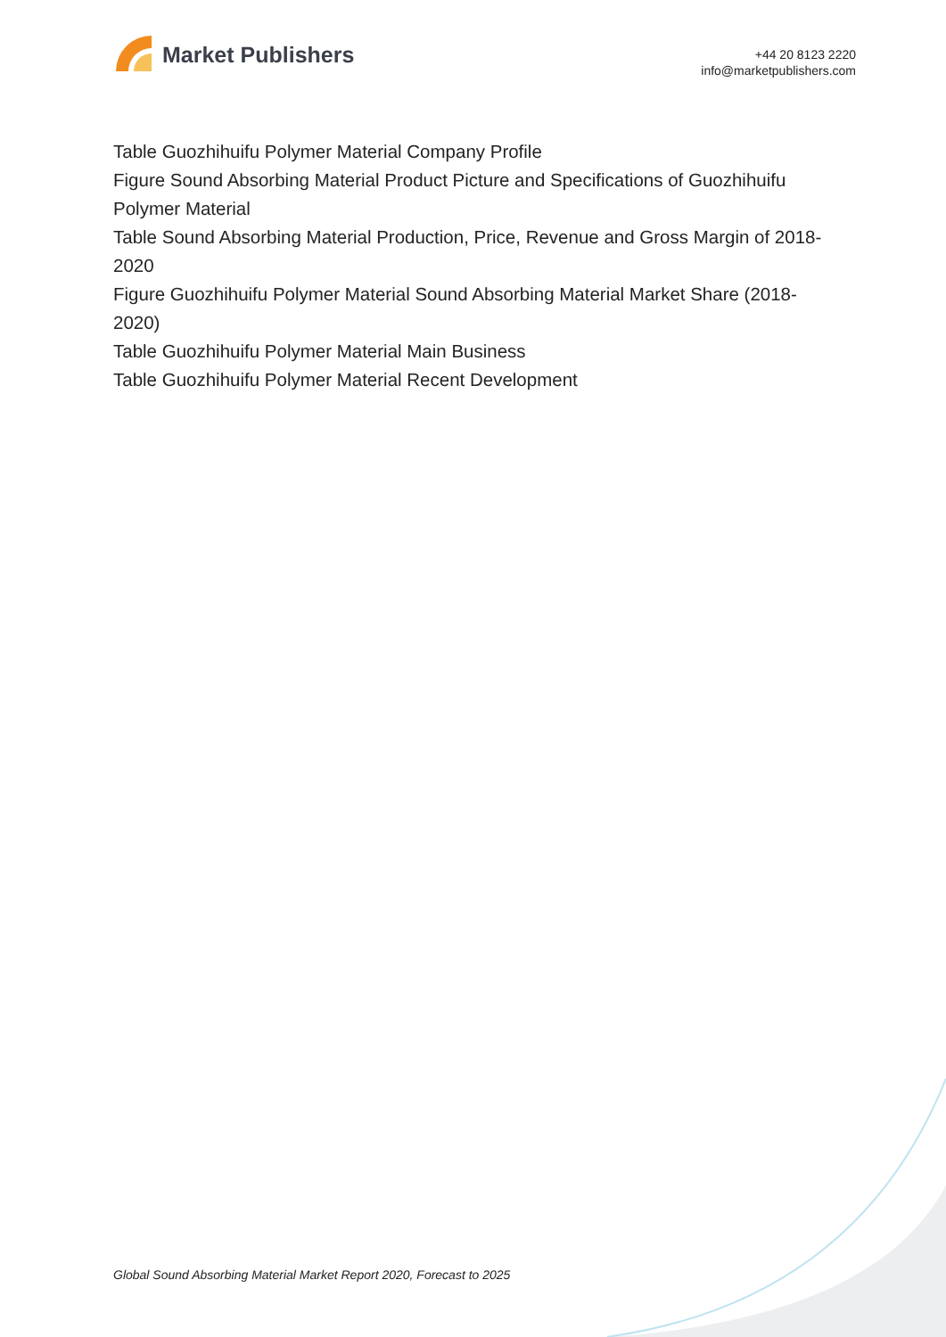Market Publishers
+44 20 8123 2220
info@marketpublishers.com
Table Guozhihuifu Polymer Material Company Profile
Figure Sound Absorbing Material Product Picture and Specifications of Guozhihuifu Polymer Material
Table Sound Absorbing Material Production, Price, Revenue and Gross Margin of 2018-2020
Figure Guozhihuifu Polymer Material Sound Absorbing Material Market Share (2018-2020)
Table Guozhihuifu Polymer Material Main Business
Table Guozhihuifu Polymer Material Recent Development
Global Sound Absorbing Material Market Report 2020, Forecast to 2025